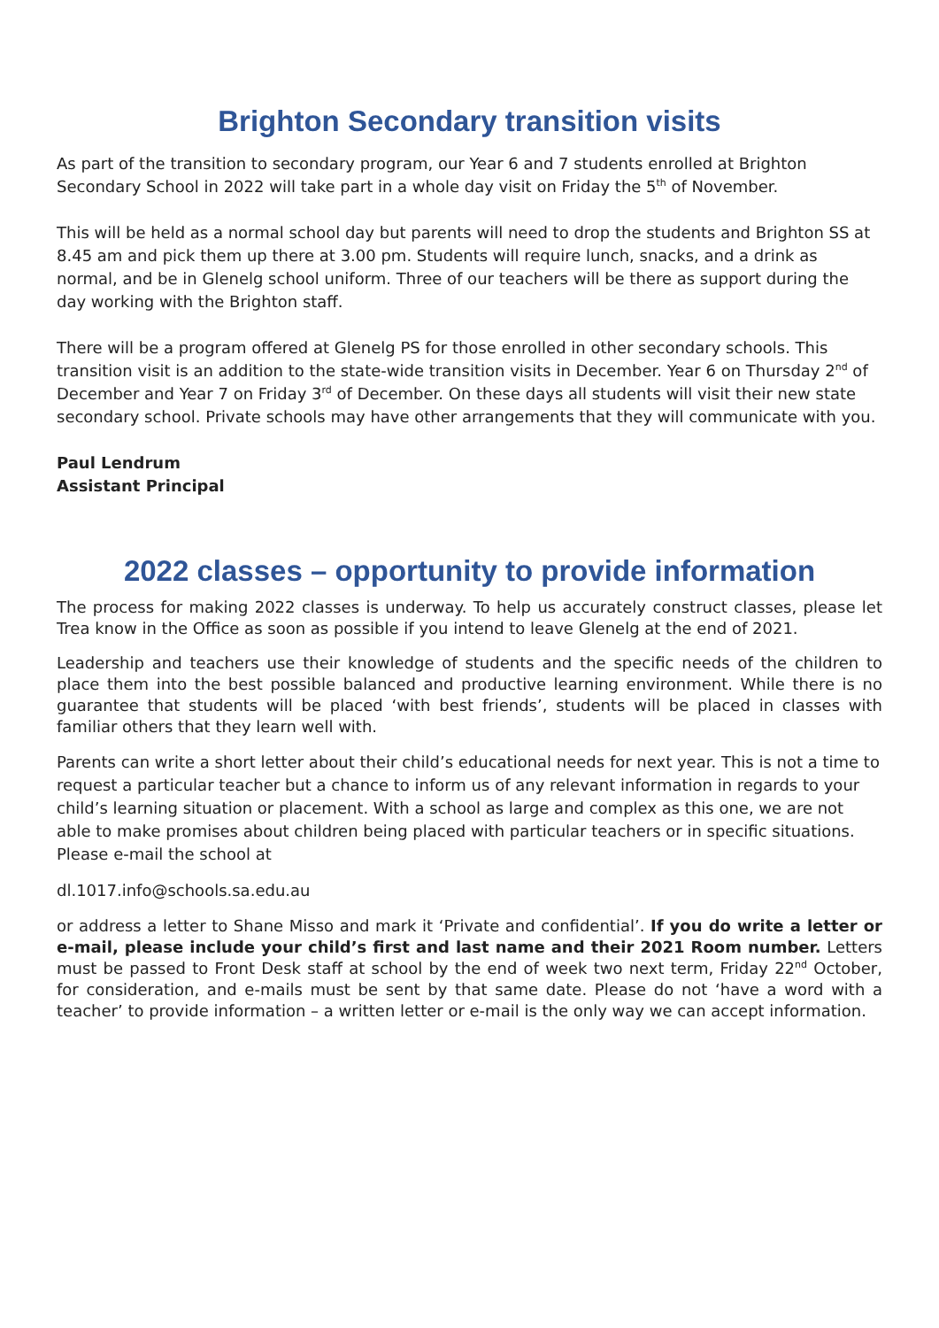Brighton Secondary transition visits
As part of the transition to secondary program, our Year 6 and 7 students enrolled at Brighton Secondary School in 2022 will take part in a whole day visit on Friday the 5<sup>th</sup> of November.
This will be held as a normal school day but parents will need to drop the students and Brighton SS at 8.45 am and pick them up there at 3.00 pm. Students will require lunch, snacks, and a drink as normal, and be in Glenelg school uniform. Three of our teachers will be there as support during the day working with the Brighton staff.
There will be a program offered at Glenelg PS for those enrolled in other secondary schools. This transition visit is an addition to the state-wide transition visits in December. Year 6 on Thursday 2<sup>nd</sup> of December and Year 7 on Friday 3<sup>rd</sup> of December. On these days all students will visit their new state secondary school. Private schools may have other arrangements that they will communicate with you.
Paul Lendrum
Assistant Principal
2022 classes – opportunity to provide information
The process for making 2022 classes is underway. To help us accurately construct classes, please let Trea know in the Office as soon as possible if you intend to leave Glenelg at the end of 2021.
Leadership and teachers use their knowledge of students and the specific needs of the children to place them into the best possible balanced and productive learning environment. While there is no guarantee that students will be placed ‘with best friends’, students will be placed in classes with familiar others that they learn well with.
Parents can write a short letter about their child’s educational needs for next year. This is not a time to request a particular teacher but a chance to inform us of any relevant information in regards to your child’s learning situation or placement. With a school as large and complex as this one, we are not able to make promises about children being placed with particular teachers or in specific situations. Please e-mail the school at
dl.1017.info@schools.sa.edu.au
or address a letter to Shane Misso and mark it ‘Private and confidential’. If you do write a letter or e-mail, please include your child’s first and last name and their 2021 Room number. Letters must be passed to Front Desk staff at school by the end of week two next term, Friday 22<sup>nd</sup> October, for consideration, and e-mails must be sent by that same date. Please do not ‘have a word with a teacher’ to provide information – a written letter or e-mail is the only way we can accept information.